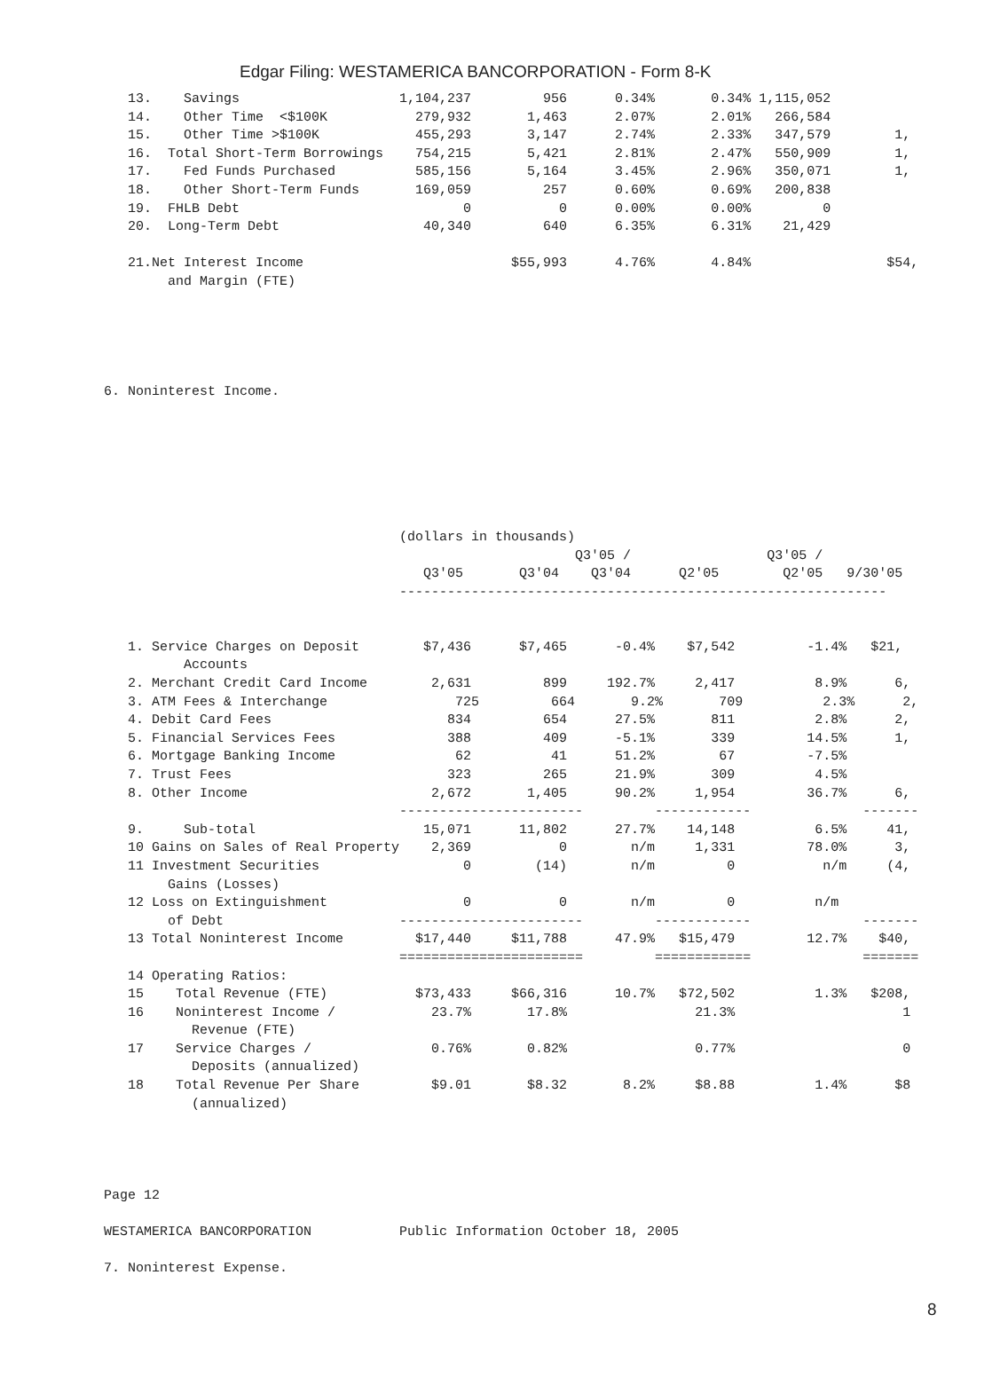Edgar Filing: WESTAMERICA BANCORPORATION - Form 8-K
                13.    Savings                    1,104,237         956      0.34%       0.34% 1,115,052
                14.    Other Time  <$100K           279,932       1,463      2.07%       2.01%   266,584
                15.    Other Time >$100K            455,293       3,147      2.74%       2.33%   347,579        1,
                16.  Total Short-Term Borrowings    754,215       5,421      2.81%       2.47%   550,909        1,
                17.    Fed Funds Purchased          585,156       5,164      3.45%       2.96%   350,071        1,
                18.    Other Short-Term Funds       169,059         257      0.60%       0.69%   200,838
                19.  FHLB Debt                            0           0      0.00%       0.00%         0
                20.  Long-Term Debt                  40,340         640      6.35%       6.31%    21,429

                21.Net Interest Income                          $55,993      4.76%       4.84%                 $54,
                     and Margin (FTE)





             6. Noninterest Income.







                                                  (dollars in thousands)
                                                                        Q3'05 /                 Q3'05 /
                                                     Q3'05       Q3'04    Q3'04      Q2'05        Q2'05   9/30'05
                                                  -------------------------------------------------------------


                1. Service Charges on Deposit        $7,436      $7,465      -0.4%    $7,542         -1.4%   $21,
                       Accounts
                2. Merchant Credit Card Income        2,631         899     192.7%     2,417          8.9%      6,
                3. ATM Fees & Interchange                725         664       9.2%       709          2.3%      2,
                4. Debit Card Fees                      834         654      27.5%       811          2.8%      2,
                5. Financial Services Fees              388         409      -5.1%       339         14.5%      1,
                6. Mortgage Banking Income               62          41      51.2%        67         -7.5%
                7. Trust Fees                           323         265      21.9%       309          4.5%
                8. Other Income                       2,672       1,405      90.2%     1,954         36.7%      6,
                                                  -----------------------         ------------              -------
                9.     Sub-total                     15,071      11,802      27.7%    14,148          6.5%     41,
                10 Gains on Sales of Real Property    2,369           0        n/m     1,331         78.0%      3,
                11 Investment Securities                  0        (14)        n/m         0           n/m     (4,
                     Gains (Losses)
                12 Loss on Extinguishment                 0           0        n/m         0          n/m
                     of Debt                      -----------------------         ------------              -------
                13 Total Noninterest Income         $17,440     $11,788      47.9%   $15,479         12.7%    $40,
                                                  =======================         ============              =======
                14 Operating Ratios:
                15    Total Revenue (FTE)           $73,433     $66,316      10.7%   $72,502          1.3%   $208,
                16    Noninterest Income /            23.7%       17.8%                21.3%                     1
                        Revenue (FTE)
                17    Service Charges /               0.76%       0.82%                0.77%                     0
                        Deposits (annualized)
                18    Total Revenue Per Share         $9.01       $8.32       8.2%     $8.88          1.4%      $8
                        (annualized)




             Page 12

             WESTAMERICA BANCORPORATION           Public Information October 18, 2005

             7. Noninterest Expense.
8